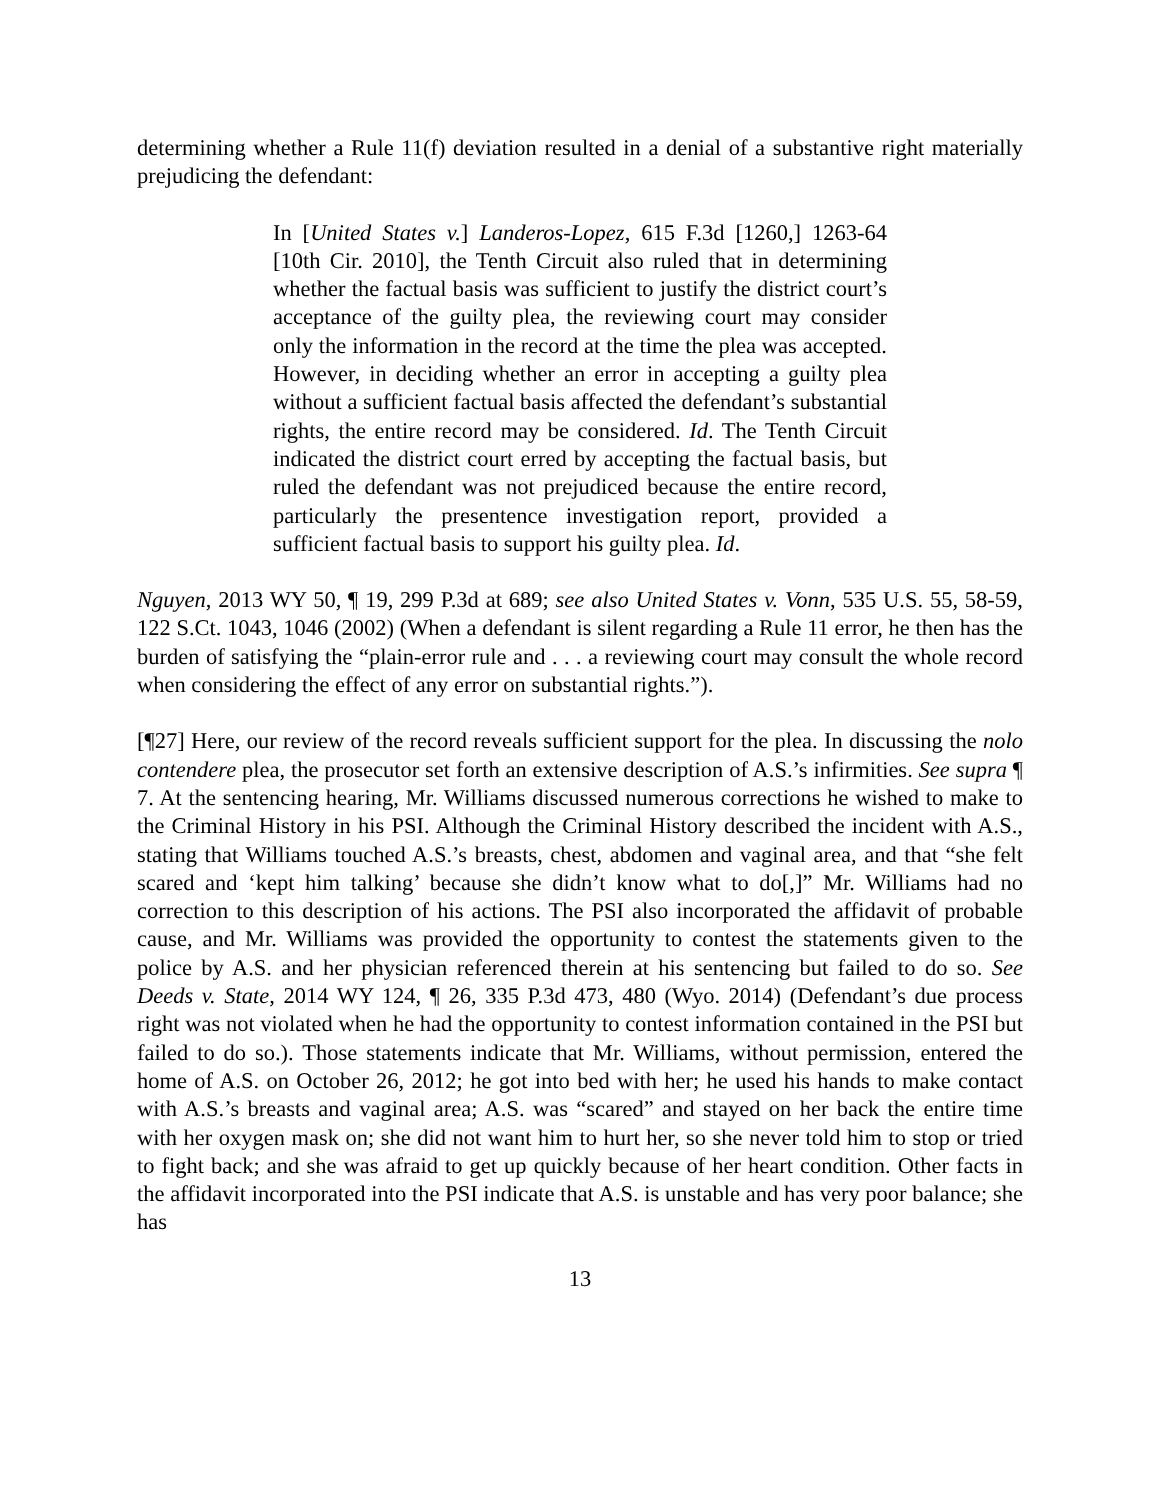determining whether a Rule 11(f) deviation resulted in a denial of a substantive right materially prejudicing the defendant:
In [United States v.] Landeros-Lopez, 615 F.3d [1260,] 1263-64 [10th Cir. 2010], the Tenth Circuit also ruled that in determining whether the factual basis was sufficient to justify the district court’s acceptance of the guilty plea, the reviewing court may consider only the information in the record at the time the plea was accepted. However, in deciding whether an error in accepting a guilty plea without a sufficient factual basis affected the defendant’s substantial rights, the entire record may be considered. Id. The Tenth Circuit indicated the district court erred by accepting the factual basis, but ruled the defendant was not prejudiced because the entire record, particularly the presentence investigation report, provided a sufficient factual basis to support his guilty plea. Id.
Nguyen, 2013 WY 50, ¶ 19, 299 P.3d at 689; see also United States v. Vonn, 535 U.S. 55, 58-59, 122 S.Ct. 1043, 1046 (2002) (When a defendant is silent regarding a Rule 11 error, he then has the burden of satisfying the “plain-error rule and . . . a reviewing court may consult the whole record when considering the effect of any error on substantial rights.”).
[¶27] Here, our review of the record reveals sufficient support for the plea. In discussing the nolo contendere plea, the prosecutor set forth an extensive description of A.S.’s infirmities. See supra ¶ 7. At the sentencing hearing, Mr. Williams discussed numerous corrections he wished to make to the Criminal History in his PSI. Although the Criminal History described the incident with A.S., stating that Williams touched A.S.’s breasts, chest, abdomen and vaginal area, and that “she felt scared and ‘kept him talking’ because she didn’t know what to do[,]” Mr. Williams had no correction to this description of his actions. The PSI also incorporated the affidavit of probable cause, and Mr. Williams was provided the opportunity to contest the statements given to the police by A.S. and her physician referenced therein at his sentencing but failed to do so. See Deeds v. State, 2014 WY 124, ¶ 26, 335 P.3d 473, 480 (Wyo. 2014) (Defendant’s due process right was not violated when he had the opportunity to contest information contained in the PSI but failed to do so.). Those statements indicate that Mr. Williams, without permission, entered the home of A.S. on October 26, 2012; he got into bed with her; he used his hands to make contact with A.S.’s breasts and vaginal area; A.S. was “scared” and stayed on her back the entire time with her oxygen mask on; she did not want him to hurt her, so she never told him to stop or tried to fight back; and she was afraid to get up quickly because of her heart condition. Other facts in the affidavit incorporated into the PSI indicate that A.S. is unstable and has very poor balance; she has
13